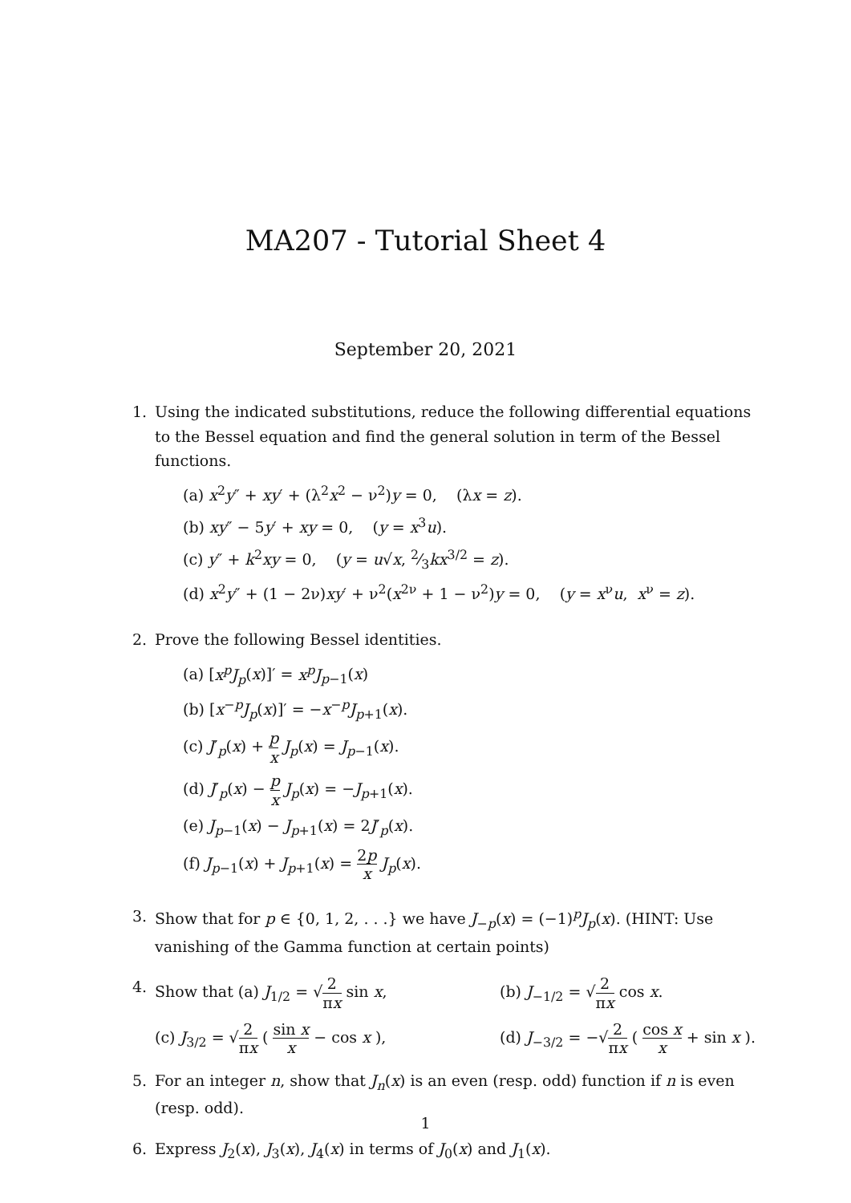MA207 - Tutorial Sheet 4
September 20, 2021
1. Using the indicated substitutions, reduce the following differential equations to the Bessel equation and find the general solution in term of the Bessel functions.
(a) x<sup>2</sup>y″ + xy′ + (λ<sup>2</sup>x<sup>2</sup> − ν<sup>2</sup>)y = 0, (λx = z).
(b) xy″ − 5y′ + xy = 0, (y = x<sup>3</sup>u).
(c) y″ + k<sup>2</sup>xy = 0, (y = u√x, 2⁄3kx<sup>3/2</sup> = z).
(d) x<sup>2</sup>y″ + (1 − 2ν)xy′ + ν<sup>2</sup>(x<sup>2ν</sup> + 1 − ν<sup>2</sup>)y = 0, (y = x<sup>ν</sup>u, x<sup>ν</sup> = z).
2. Prove the following Bessel identities.
(a) [x<sup>p</sup>J<sub>p</sub>(x)]′ = x<sup>p</sup>J<sub>p−1</sub>(x)
(b) [x<sup>−p</sup>J<sub>p</sub>(x)]′ = −x<sup>−p</sup>J<sub>p+1</sub>(x).
(c) J′<sub>p</sub>(x) + p x J<sub>p</sub>(x) = J<sub>p−1</sub>(x).
(d) J′<sub>p</sub>(x) − p x J<sub>p</sub>(x) = −J<sub>p+1</sub>(x).
(e) J<sub>p−1</sub>(x) − J<sub>p+1</sub>(x) = 2J′<sub>p</sub>(x).
(f) J<sub>p−1</sub>(x) + J<sub>p+1</sub>(x) = 2p x J<sub>p</sub>(x).
3. Show that for p ∈ {0, 1, 2, . . .} we have J<sub>−p</sub>(x) = (−1)<sup>p</sup>J<sub>p</sub>(x). (HINT: Use vanishing of the Gamma function at certain points)
4. Show that (a) J<sub>1/2</sub> = √2 πx sin x, (b) J<sub>−1/2</sub> = √2 πx cos x.
(c) J<sub>3/2</sub> = √2 πx ( sin x x − cos x ), (d) J<sub>−3/2</sub> = −√2 πx ( cos x x + sin x ).
5. For an integer n, show that J<sub>n</sub>(x) is an even (resp. odd) function if n is even (resp. odd).
6. Express J<sub>2</sub>(x), J<sub>3</sub>(x), J<sub>4</sub>(x) in terms of J<sub>0</sub>(x) and J<sub>1</sub>(x).
1